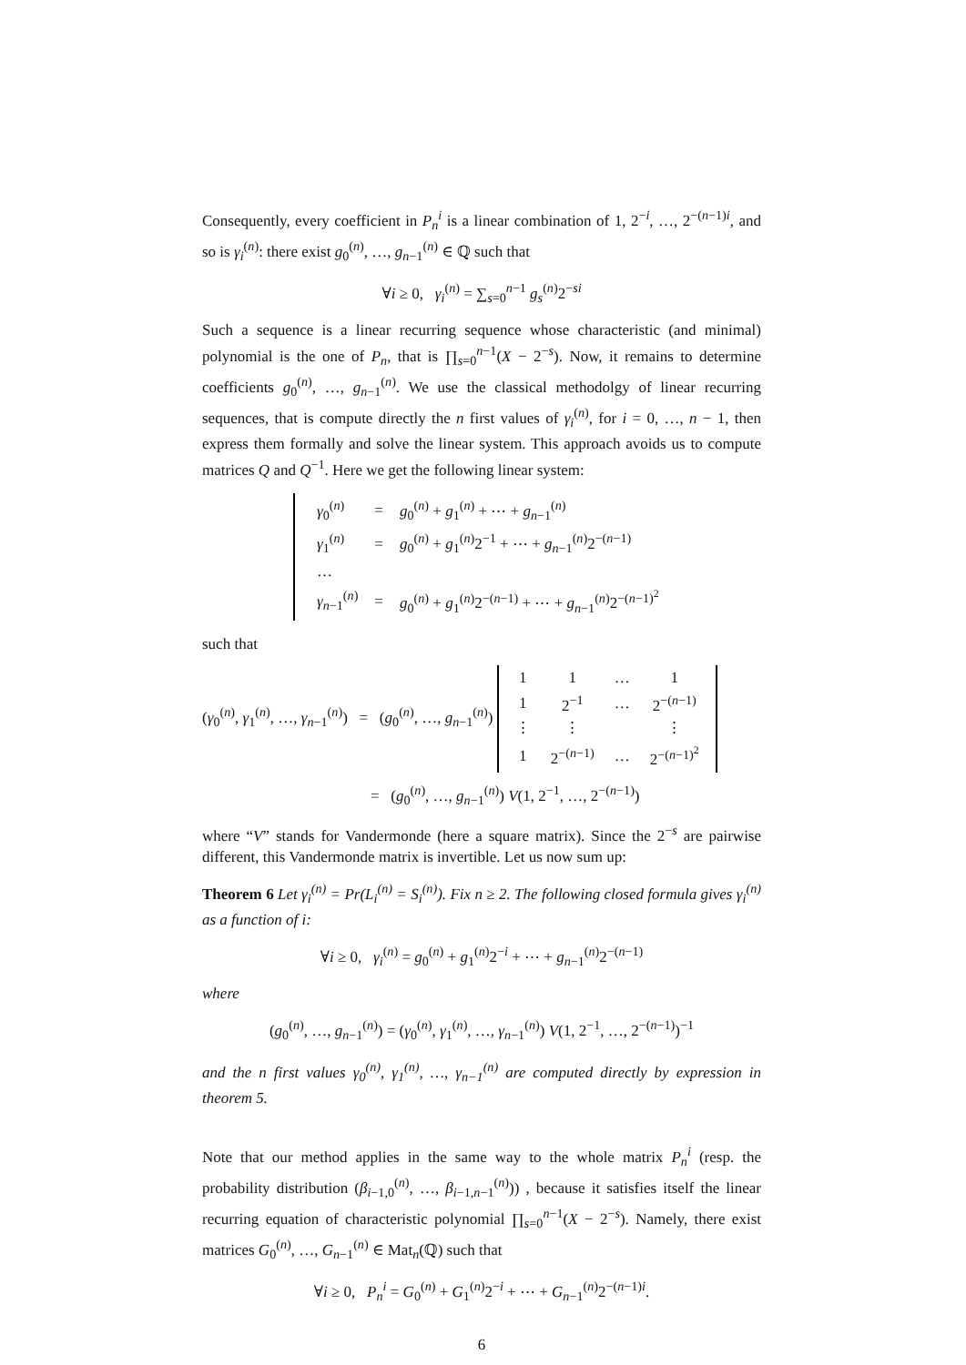Consequently, every coefficient in P<sub>n</sub><sup>i</sup> is a linear combination of 1, 2<sup>−i</sup>, …, 2<sup>−(n−1)i</sup>, and so is γ<sub>i</sub><sup>(n)</sup>: there exist g<sub>0</sub><sup>(n)</sup>, …, g<sub>n−1</sub><sup>(n)</sup> ∈ ℚ such that
∀i ≥ 0, γ<sub>i</sub><sup>(n)</sup> = ∑<sub>s=0</sub><sup>n−1</sup> g<sub>s</sub><sup>(n)</sup>2<sup>−si</sup>
Such a sequence is a linear recurring sequence whose characteristic (and minimal) polynomial is the one of P<sub>n</sub>, that is ∏<sub>s=0</sub><sup>n−1</sup>(X − 2<sup>−s</sup>). Now, it remains to determine coefficients g<sub>0</sub><sup>(n)</sup>, …, g<sub>n−1</sub><sup>(n)</sup>. We use the classical methodolgy of linear recurring sequences, that is compute directly the n first values of γ<sub>i</sub><sup>(n)</sup>, for i = 0, …, n − 1, then express them formally and solve the linear system. This approach avoids us to compute matrices Q and Q<sup>−1</sup>. Here we get the following linear system:
| γ<sub>0</sub><sup>(n)</sup> | = | g<sub>0</sub><sup>(n)</sup> + g<sub>1</sub><sup>(n)</sup> + ⋯ + g<sub>n−1</sub><sup>(n)</sup> |
| γ<sub>1</sub><sup>(n)</sup> | = | g<sub>0</sub><sup>(n)</sup> + g<sub>1</sub><sup>(n)</sup>2<sup>−1</sup> + ⋯ + g<sub>n−1</sub><sup>(n)</sup>2<sup>−(n−1)</sup> |
| … | | |
| γ<sub>n−1</sub><sup>(n)</sup> | = | g<sub>0</sub><sup>(n)</sup> + g<sub>1</sub><sup>(n)</sup>2<sup>−(n−1)</sup> + ⋯ + g<sub>n−1</sub><sup>(n)</sup>2<sup>−(n−1)<sup>2</sup></sup> |
such that
(γ<sub>0</sub><sup>(n)</sup>, γ<sub>1</sub><sup>(n)</sup>, …, γ<sub>n−1</sub><sup>(n)</sup>) = (g<sub>0</sub><sup>(n)</sup>, …, g<sub>n−1</sub><sup>(n)</sup>)
| 1 | 1 | … | 1 |
| 1 | 2<sup>−1</sup> | … | 2<sup>−(n−1)</sup> |
| ⋮ | ⋮ | | ⋮ |
| 1 | 2<sup>−(n−1)</sup> | … | 2<sup>−(n−1)<sup>2</sup></sup> |
= (g<sub>0</sub><sup>(n)</sup>, …, g<sub>n−1</sub><sup>(n)</sup>) V(1, 2<sup>−1</sup>, …, 2<sup>−(n−1)</sup>)
where “V” stands for Vandermonde (here a square matrix). Since the 2<sup>−s</sup> are pairwise different, this Vandermonde matrix is invertible. Let us now sum up:
Theorem 6 Let γ<sub>i</sub><sup>(n)</sup> = Pr(L<sub>i</sub><sup>(n)</sup> = S<sub>i</sub><sup>(n)</sup>). Fix n ≥ 2. The following closed formula gives γ<sub>i</sub><sup>(n)</sup> as a function of i:
∀i ≥ 0, γ<sub>i</sub><sup>(n)</sup> = g<sub>0</sub><sup>(n)</sup> + g<sub>1</sub><sup>(n)</sup>2<sup>−i</sup> + ⋯ + g<sub>n−1</sub><sup>(n)</sup>2<sup>−(n−1)</sup>
where
(g<sub>0</sub><sup>(n)</sup>, …, g<sub>n−1</sub><sup>(n)</sup>) = (γ<sub>0</sub><sup>(n)</sup>, γ<sub>1</sub><sup>(n)</sup>, …, γ<sub>n−1</sub><sup>(n)</sup>) V(1, 2<sup>−1</sup>, …, 2<sup>−(n−1)</sup>)<sup>−1</sup>
and the n first values γ<sub>0</sub><sup>(n)</sup>, γ<sub>1</sub><sup>(n)</sup>, …, γ<sub>n−1</sub><sup>(n)</sup> are computed directly by expression in theorem 5.
Note that our method applies in the same way to the whole matrix P<sub>n</sub><sup>i</sup> (resp. the probability distribution (β<sub>i−1,0</sub><sup>(n)</sup>, …, β<sub>i−1,n−1</sub><sup>(n)</sup>)) , because it satisfies itself the linear recurring equation of characteristic polynomial ∏<sub>s=0</sub><sup>n−1</sup>(X − 2<sup>−s</sup>). Namely, there exist matrices G<sub>0</sub><sup>(n)</sup>, …, G<sub>n−1</sub><sup>(n)</sup> ∈ Mat<sub>n</sub>(ℚ) such that
∀i ≥ 0, P<sub>n</sub><sup>i</sup> = G<sub>0</sub><sup>(n)</sup> + G<sub>1</sub><sup>(n)</sup>2<sup>−i</sup> + ⋯ + G<sub>n−1</sub><sup>(n)</sup>2<sup>−(n−1)i</sup>.
6